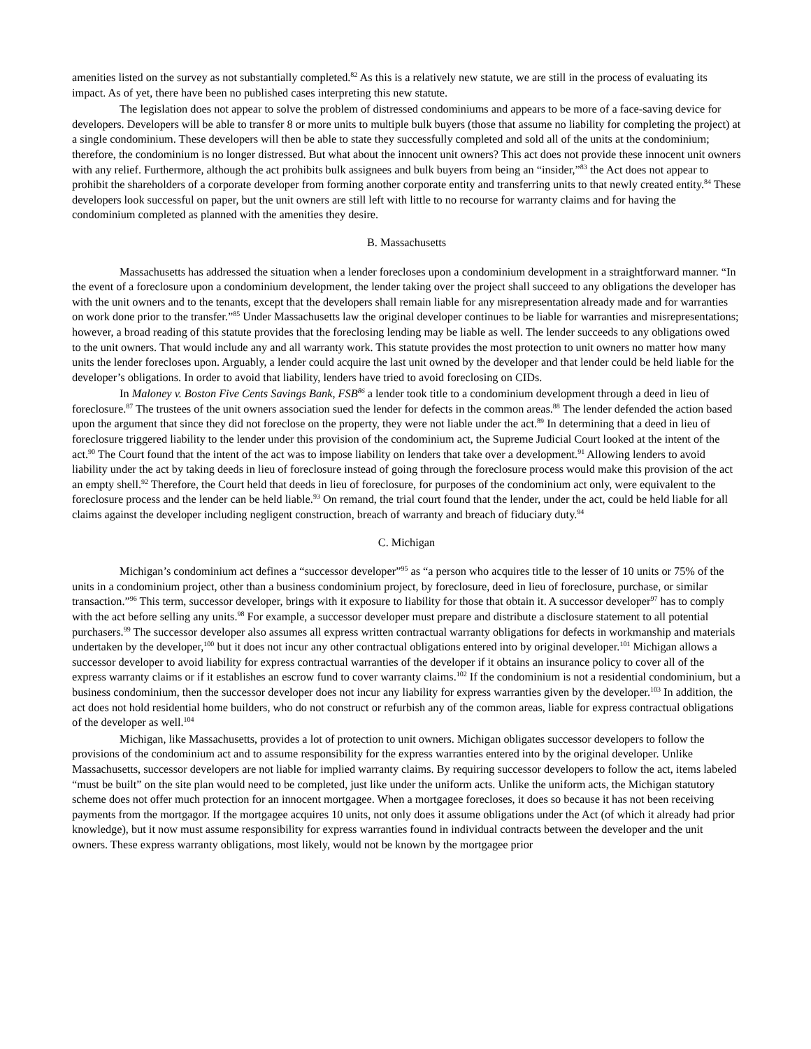amenities listed on the survey as not substantially completed.<sup>82</sup> As this is a relatively new statute, we are still in the process of evaluating its impact. As of yet, there have been no published cases interpreting this new statute.
The legislation does not appear to solve the problem of distressed condominiums and appears to be more of a face-saving device for developers. Developers will be able to transfer 8 or more units to multiple bulk buyers (those that assume no liability for completing the project) at a single condominium. These developers will then be able to state they successfully completed and sold all of the units at the condominium; therefore, the condominium is no longer distressed. But what about the innocent unit owners? This act does not provide these innocent unit owners with any relief. Furthermore, although the act prohibits bulk assignees and bulk buyers from being an “insider,”<sup>83</sup> the Act does not appear to prohibit the shareholders of a corporate developer from forming another corporate entity and transferring units to that newly created entity.<sup>84</sup> These developers look successful on paper, but the unit owners are still left with little to no recourse for warranty claims and for having the condominium completed as planned with the amenities they desire.
B. Massachusetts
Massachusetts has addressed the situation when a lender forecloses upon a condominium development in a straightforward manner. “In the event of a foreclosure upon a condominium development, the lender taking over the project shall succeed to any obligations the developer has with the unit owners and to the tenants, except that the developers shall remain liable for any misrepresentation already made and for warranties on work done prior to the transfer.”<sup>85</sup> Under Massachusetts law the original developer continues to be liable for warranties and misrepresentations; however, a broad reading of this statute provides that the foreclosing lending may be liable as well. The lender succeeds to any obligations owed to the unit owners. That would include any and all warranty work. This statute provides the most protection to unit owners no matter how many units the lender forecloses upon. Arguably, a lender could acquire the last unit owned by the developer and that lender could be held liable for the developer’s obligations. In order to avoid that liability, lenders have tried to avoid foreclosing on CIDs.
In Maloney v. Boston Five Cents Savings Bank, FSB<sup>86</sup> a lender took title to a condominium development through a deed in lieu of foreclosure.<sup>87</sup> The trustees of the unit owners association sued the lender for defects in the common areas.<sup>88</sup> The lender defended the action based upon the argument that since they did not foreclose on the property, they were not liable under the act.<sup>89</sup> In determining that a deed in lieu of foreclosure triggered liability to the lender under this provision of the condominium act, the Supreme Judicial Court looked at the intent of the act.<sup>90</sup> The Court found that the intent of the act was to impose liability on lenders that take over a development.<sup>91</sup> Allowing lenders to avoid liability under the act by taking deeds in lieu of foreclosure instead of going through the foreclosure process would make this provision of the act an empty shell.<sup>92</sup> Therefore, the Court held that deeds in lieu of foreclosure, for purposes of the condominium act only, were equivalent to the foreclosure process and the lender can be held liable.<sup>93</sup> On remand, the trial court found that the lender, under the act, could be held liable for all claims against the developer including negligent construction, breach of warranty and breach of fiduciary duty.<sup>94</sup>
C. Michigan
Michigan’s condominium act defines a “successor developer”<sup>95</sup> as “a person who acquires title to the lesser of 10 units or 75% of the units in a condominium project, other than a business condominium project, by foreclosure, deed in lieu of foreclosure, purchase, or similar transaction.”<sup>96</sup> This term, successor developer, brings with it exposure to liability for those that obtain it. A successor developer<sup>97</sup> has to comply with the act before selling any units.<sup>98</sup> For example, a successor developer must prepare and distribute a disclosure statement to all potential purchasers.<sup>99</sup> The successor developer also assumes all express written contractual warranty obligations for defects in workmanship and materials undertaken by the developer,<sup>100</sup> but it does not incur any other contractual obligations entered into by original developer.<sup>101</sup> Michigan allows a successor developer to avoid liability for express contractual warranties of the developer if it obtains an insurance policy to cover all of the express warranty claims or if it establishes an escrow fund to cover warranty claims.<sup>102</sup> If the condominium is not a residential condominium, but a business condominium, then the successor developer does not incur any liability for express warranties given by the developer.<sup>103</sup> In addition, the act does not hold residential home builders, who do not construct or refurbish any of the common areas, liable for express contractual obligations of the developer as well.<sup>104</sup>
Michigan, like Massachusetts, provides a lot of protection to unit owners. Michigan obligates successor developers to follow the provisions of the condominium act and to assume responsibility for the express warranties entered into by the original developer. Unlike Massachusetts, successor developers are not liable for implied warranty claims. By requiring successor developers to follow the act, items labeled “must be built” on the site plan would need to be completed, just like under the uniform acts. Unlike the uniform acts, the Michigan statutory scheme does not offer much protection for an innocent mortgagee. When a mortgagee forecloses, it does so because it has not been receiving payments from the mortgagor. If the mortgagee acquires 10 units, not only does it assume obligations under the Act (of which it already had prior knowledge), but it now must assume responsibility for express warranties found in individual contracts between the developer and the unit owners. These express warranty obligations, most likely, would not be known by the mortgagee prior